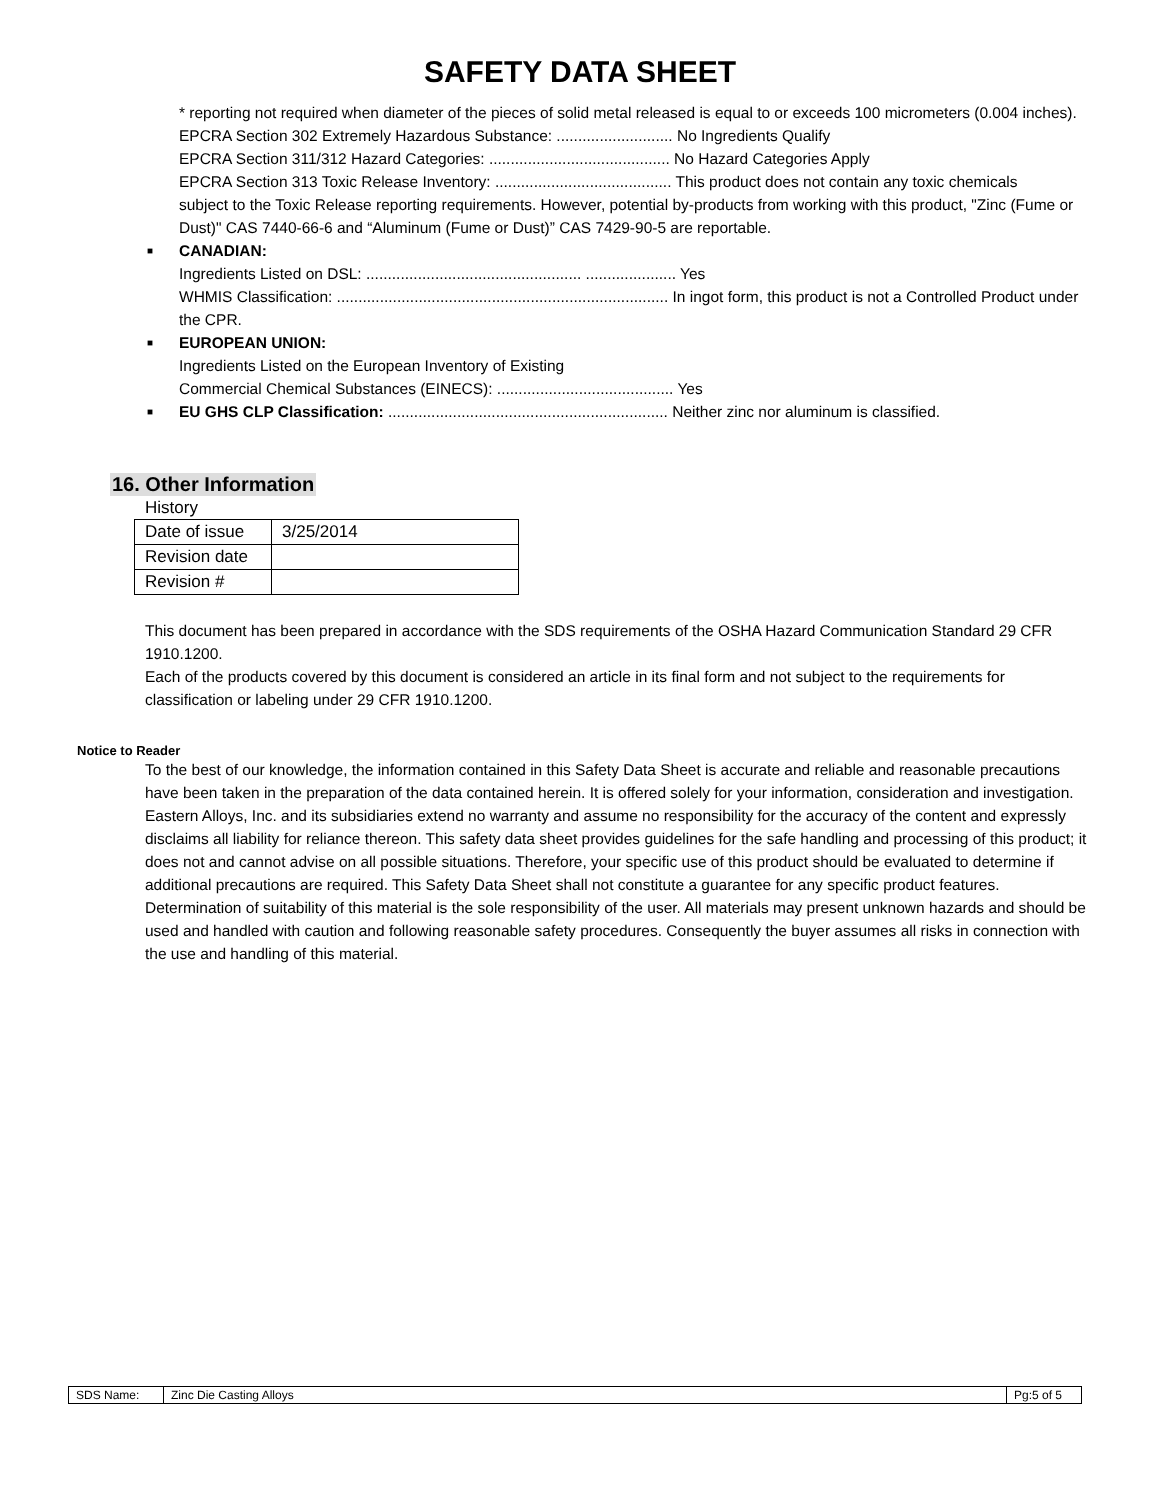SAFETY DATA SHEET
* reporting not required when diameter of the pieces of solid metal released is equal to or exceeds 100 micrometers (0.004 inches).
EPCRA Section 302 Extremely Hazardous Substance: ........................... No Ingredients Qualify
EPCRA Section 311/312 Hazard Categories: .......................................... No Hazard Categories Apply
EPCRA Section 313 Toxic Release Inventory: ......................................... This product does not contain any toxic chemicals
subject to the Toxic Release reporting requirements. However, potential by-products from working with this product, "Zinc (Fume or Dust)" CAS 7440-66-6 and “Aluminum (Fume or Dust)” CAS 7429-90-5 are reportable.
■ CANADIAN:
Ingredients Listed on DSL: .................................................. ..................... Yes
WHMIS Classification: ............................................................................. In ingot form, this product is not a Controlled Product under the CPR.
■ EUROPEAN UNION:
Ingredients Listed on the European Inventory of Existing
Commercial Chemical Substances (EINECS): ......................................... Yes
■ EU GHS CLP Classification: ................................................................. Neither zinc nor aluminum is classified.
16. Other Information
History
| Date of issue | 3/25/2014 |
| Revision date | |
| Revision # | |
This document has been prepared in accordance with the SDS requirements of the OSHA Hazard Communication Standard 29 CFR 1910.1200.
Each of the products covered by this document is considered an article in its final form and not subject to the requirements for classification or labeling under 29 CFR 1910.1200.
Notice to Reader
To the best of our knowledge, the information contained in this Safety Data Sheet is accurate and reliable and reasonable precautions have been taken in the preparation of the data contained herein. It is offered solely for your information, consideration and investigation. Eastern Alloys, Inc. and its subsidiaries extend no warranty and assume no responsibility for the accuracy of the content and expressly disclaims all liability for reliance thereon. This safety data sheet provides guidelines for the safe handling and processing of this product; it does not and cannot advise on all possible situations. Therefore, your specific use of this product should be evaluated to determine if additional precautions are required. This Safety Data Sheet shall not constitute a guarantee for any specific product features. Determination of suitability of this material is the sole responsibility of the user. All materials may present unknown hazards and should be used and handled with caution and following reasonable safety procedures. Consequently the buyer assumes all risks in connection with the use and handling of this material.
| SDS Name: | Zinc Die Casting Alloys | Pg:5 of 5 |